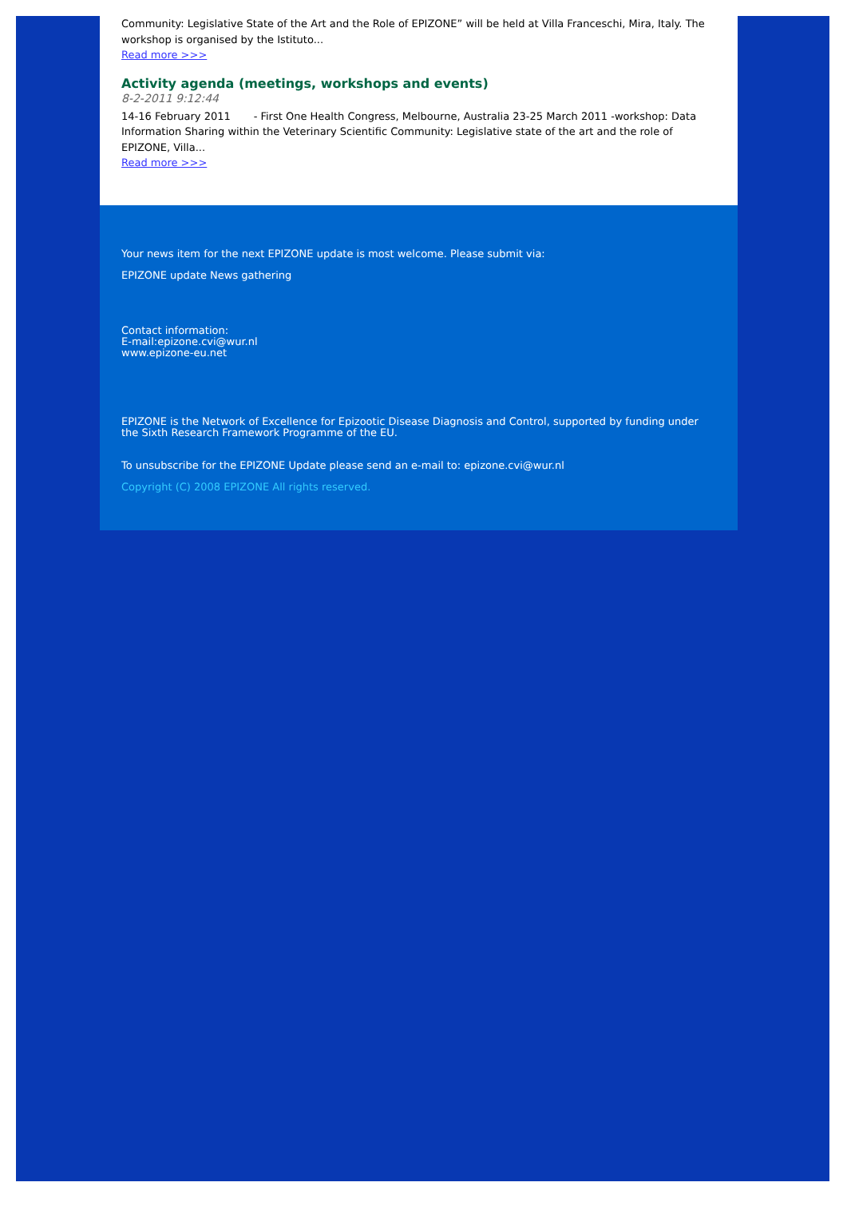Community: Legislative State of the Art and the Role of EPIZONE” will be held at Villa Franceschi, Mira, Italy. The workshop is organised by the Istituto...
Read more >>>
Activity agenda (meetings, workshops and events)
8-2-2011 9:12:44
14-16 February 2011 - First One Health Congress, Melbourne, Australia 23-25 March 2011 -workshop: Data Information Sharing within the Veterinary Scientific Community: Legislative state of the art and the role of EPIZONE, Villa...
Read more >>>
Your news item for the next EPIZONE update is most welcome. Please submit via:
EPIZONE update News gathering
Contact information:
E-mail:epizone.cvi@wur.nl
www.epizone-eu.net
EPIZONE is the Network of Excellence for Epizootic Disease Diagnosis and Control, supported by funding under the Sixth Research Framework Programme of the EU.
To unsubscribe for the EPIZONE Update please send an e-mail to: epizone.cvi@wur.nl
Copyright (C) 2008 EPIZONE All rights reserved.